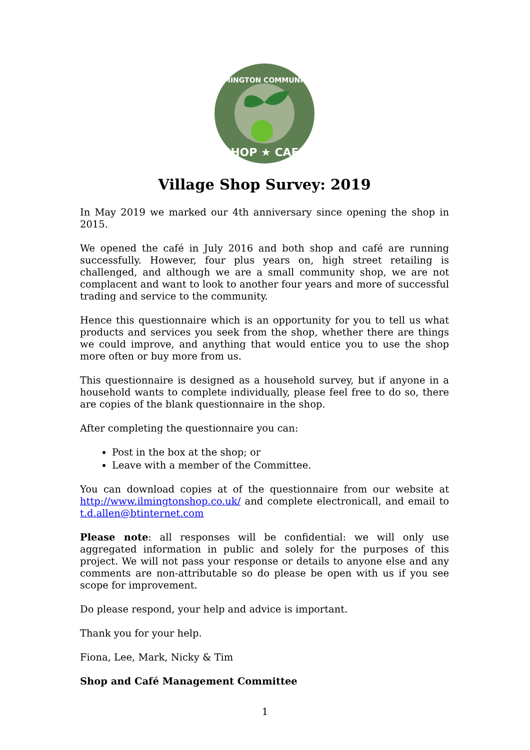ILMINGTON COMMUNITY
SHOP ★ CAFE
Village Shop Survey: 2019
In May 2019 we marked our 4th anniversary since opening the shop in 2015.
We opened the café in July 2016 and both shop and café are running successfully. However, four plus years on, high street retailing is challenged, and although we are a small community shop, we are not complacent and want to look to another four years and more of successful trading and service to the community.
Hence this questionnaire which is an opportunity for you to tell us what products and services you seek from the shop, whether there are things we could improve, and anything that would entice you to use the shop more often or buy more from us.
This questionnaire is designed as a household survey, but if anyone in a household wants to complete individually, please feel free to do so, there are copies of the blank questionnaire in the shop.
After completing the questionnaire you can:
Post in the box at the shop; or
Leave with a member of the Committee.
You can download copies at of the questionnaire from our website at http://www.ilmingtonshop.co.uk/ and complete electronicall, and email to t.d.allen@btinternet.com
Please note: all responses will be confidential: we will only use aggregated information in public and solely for the purposes of this project. We will not pass your response or details to anyone else and any comments are non-attributable so do please be open with us if you see scope for improvement.
Do please respond, your help and advice is important.
Thank you for your help.
Fiona, Lee, Mark, Nicky & Tim
Shop and Café Management Committee
1